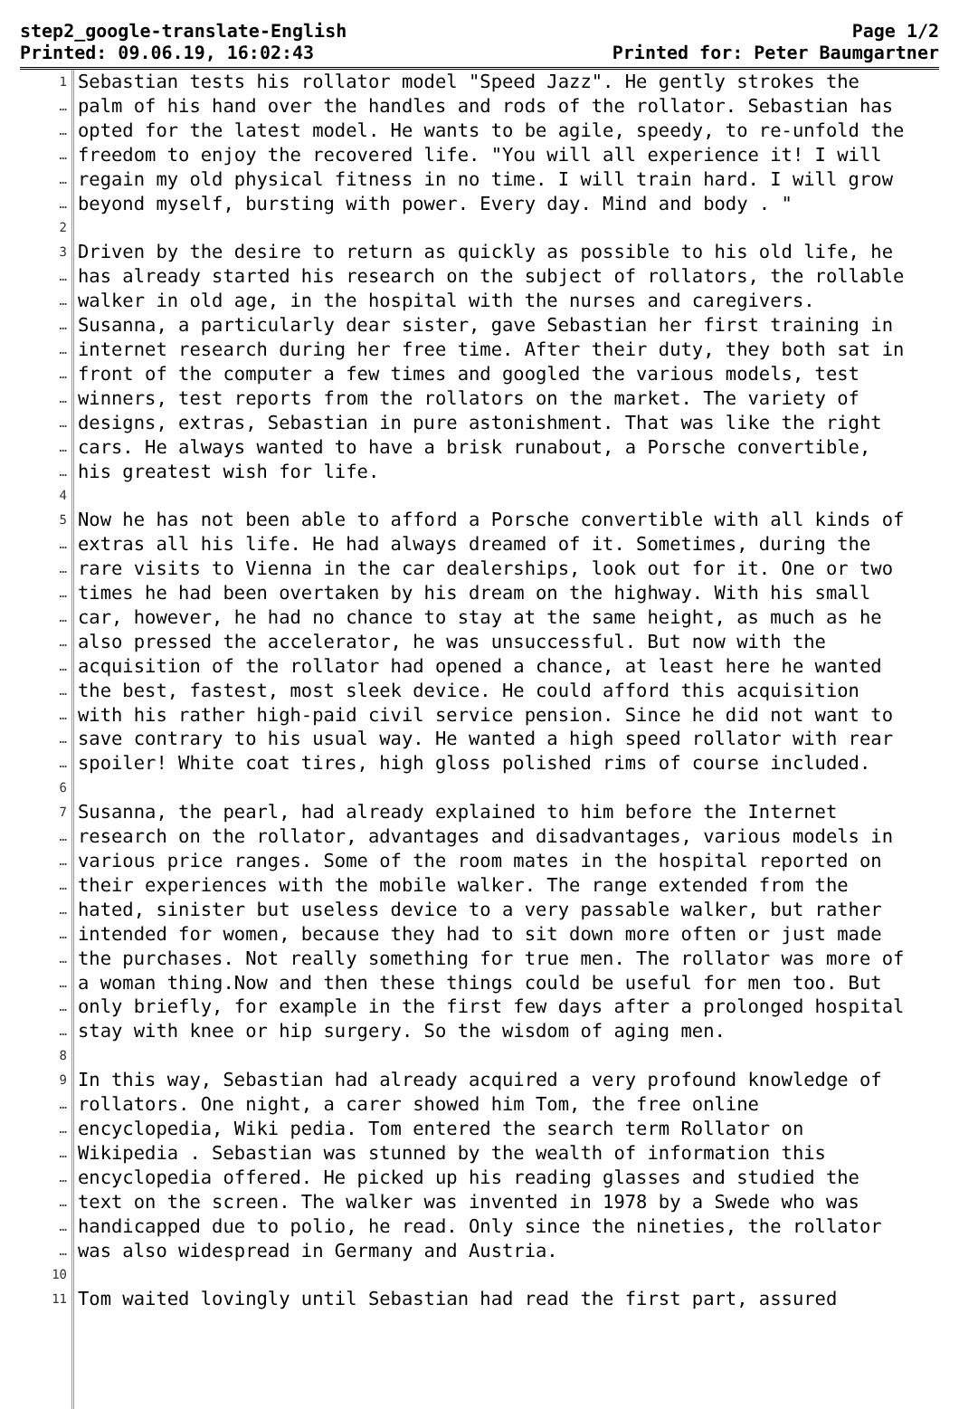step2_google-translate-English Page 1/2
Printed: 09.06.19, 16:02:43 Printed for: Peter Baumgartner
1 Sebastian tests his rollator model "Speed Jazz". He gently strokes the
… palm of his hand over the handles and rods of the rollator. Sebastian has
… opted for the latest model. He wants to be agile, speedy, to re-unfold the
… freedom to enjoy the recovered life. "You will all experience it! I will
… regain my old physical fitness in no time. I will train hard. I will grow
… beyond myself, bursting with power. Every day. Mind and body . "
2
3 Driven by the desire to return as quickly as possible to his old life, he
… has already started his research on the subject of rollators, the rollable
… walker in old age, in the hospital with the nurses and caregivers.
… Susanna, a particularly dear sister, gave Sebastian her first training in
… internet research during her free time. After their duty, they both sat in
… front of the computer a few times and googled the various models, test
… winners, test reports from the rollators on the market. The variety of
… designs, extras, Sebastian in pure astonishment. That was like the right
… cars. He always wanted to have a brisk runabout, a Porsche convertible,
… his greatest wish for life.
4
5 Now he has not been able to afford a Porsche convertible with all kinds of
… extras all his life. He had always dreamed of it. Sometimes, during the
… rare visits to Vienna in the car dealerships, look out for it. One or two
… times he had been overtaken by his dream on the highway. With his small
… car, however, he had no chance to stay at the same height, as much as he
… also pressed the accelerator, he was unsuccessful. But now with the
… acquisition of the rollator had opened a chance, at least here he wanted
… the best, fastest, most sleek device. He could afford this acquisition
… with his rather high-paid civil service pension. Since he did not want to
… save contrary to his usual way. He wanted a high speed rollator with rear
… spoiler! White coat tires, high gloss polished rims of course included.
6
7 Susanna, the pearl, had already explained to him before the Internet
… research on the rollator, advantages and disadvantages, various models in
… various price ranges. Some of the room mates in the hospital reported on
… their experiences with the mobile walker. The range extended from the
… hated, sinister but useless device to a very passable walker, but rather
… intended for women, because they had to sit down more often or just made
… the purchases. Not really something for true men. The rollator was more of
… a woman thing.Now and then these things could be useful for men too. But
… only briefly, for example in the first few days after a prolonged hospital
… stay with knee or hip surgery. So the wisdom of aging men.
8
9 In this way, Sebastian had already acquired a very profound knowledge of
… rollators. One night, a carer showed him Tom, the free online
… encyclopedia, Wiki pedia. Tom entered the search term Rollator on
… Wikipedia . Sebastian was stunned by the wealth of information this
… encyclopedia offered. He picked up his reading glasses and studied the
… text on the screen. The walker was invented in 1978 by a Swede who was
… handicapped due to polio, he read. Only since the nineties, the rollator
… was also widespread in Germany and Austria.
10
11 Tom waited lovingly until Sebastian had read the first part, assured